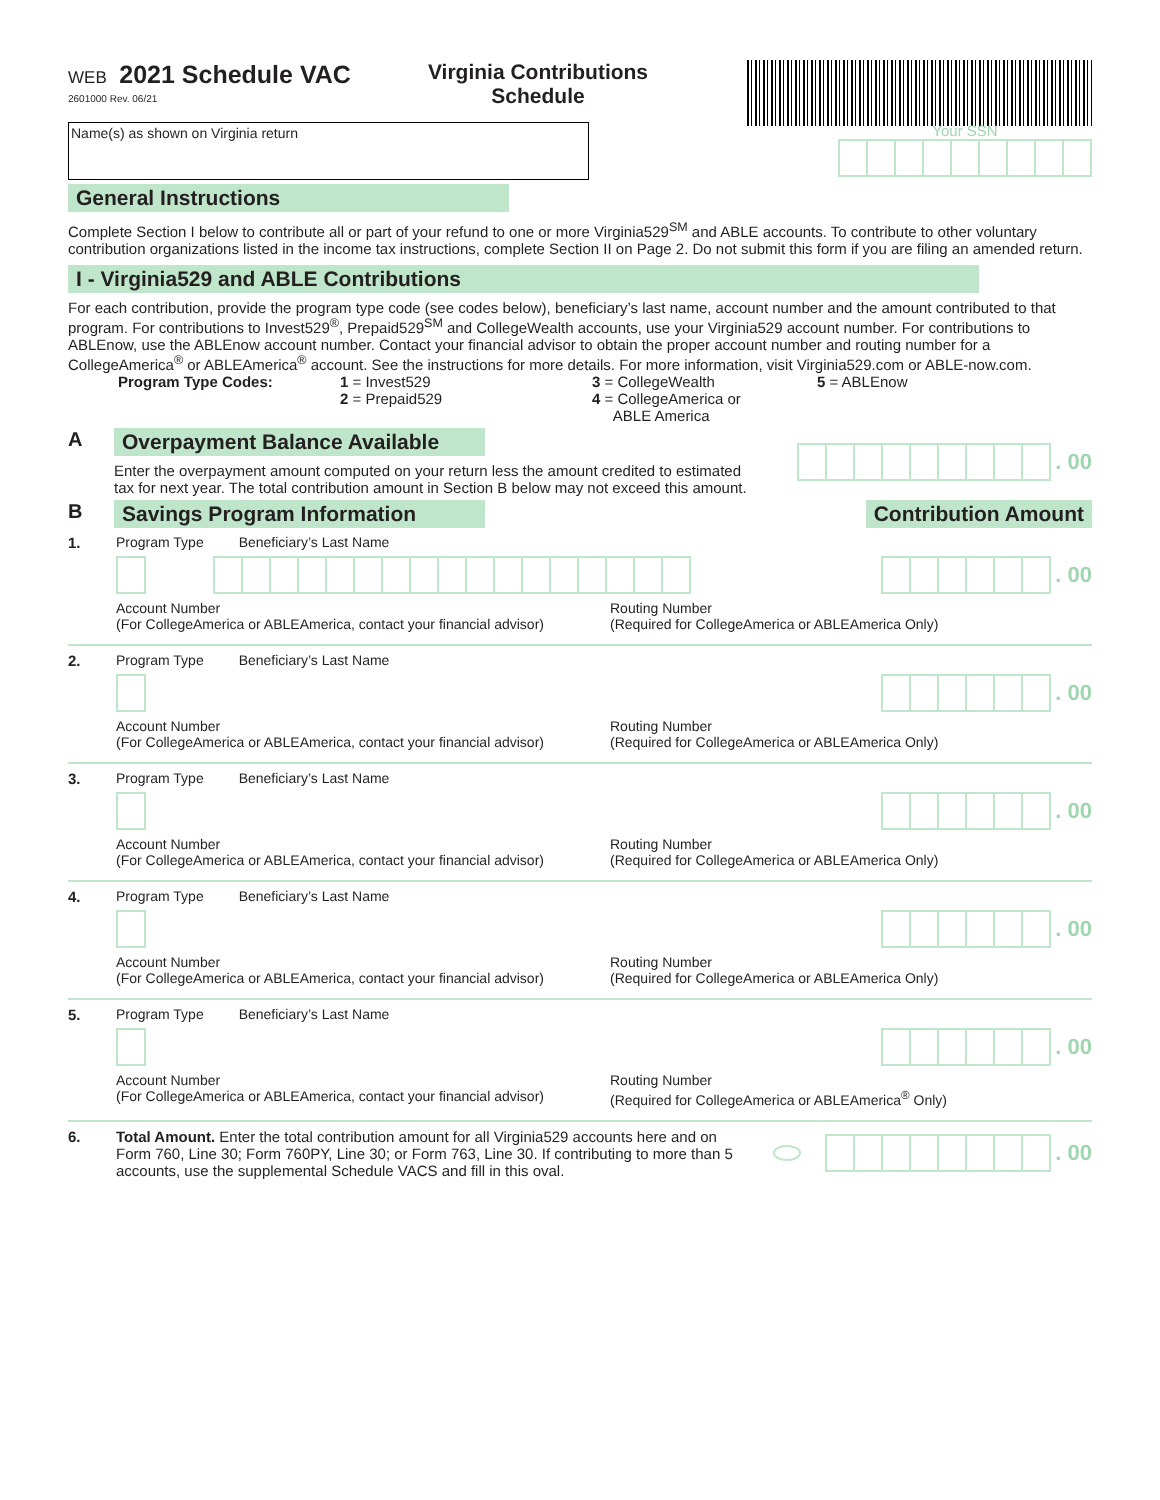WEB 2021 Schedule VAC
2601000 Rev. 06/21
Virginia Contributions
Schedule
Name(s) as shown on Virginia return
Your SSN
General Instructions
Complete Section I below to contribute all or part of your refund to one or more Virginia529<sup>SM</sup> and ABLE accounts. To contribute to other voluntary contribution organizations listed in the income tax instructions, complete Section II on Page 2. Do not submit this form if you are filing an amended return.
I - Virginia529 and ABLE Contributions
For each contribution, provide the program type code (see codes below), beneficiary’s last name, account number and the amount contributed to that program. For contributions to Invest529<sup>®</sup>, Prepaid529<sup>SM</sup> and CollegeWealth accounts, use your Virginia529 account number. For contributions to ABLEnow, use the ABLEnow account number. Contact your financial advisor to obtain the proper account number and routing number for a CollegeAmerica<sup>®</sup> or ABLEAmerica<sup>®</sup> account. See the instructions for more details. For more information, visit Virginia529.com or ABLE-now.com.
Program Type Codes: 1 = Invest529
2 = Prepaid529
3 = CollegeWealth
4 = CollegeAmerica or
ABLE America
5 = ABLEnow
A Overpayment Balance Available
Enter the overpayment amount computed on your return less the amount credited to estimated tax for next year. The total contribution amount in Section B below may not exceed this amount.
. 00
B Savings Program Information Contribution Amount
1. Program Type Beneficiary’s Last Name
. 00
Account Number
(For CollegeAmerica or ABLEAmerica, contact your financial advisor)
Routing Number
(Required for CollegeAmerica or ABLEAmerica Only)
2. Program Type Beneficiary’s Last Name
. 00
Account Number
(For CollegeAmerica or ABLEAmerica, contact your financial advisor)
Routing Number
(Required for CollegeAmerica or ABLEAmerica Only)
3. Program Type Beneficiary’s Last Name
. 00
Account Number
(For CollegeAmerica or ABLEAmerica, contact your financial advisor)
Routing Number
(Required for CollegeAmerica or ABLEAmerica Only)
4. Program Type Beneficiary’s Last Name
. 00
Account Number
(For CollegeAmerica or ABLEAmerica, contact your financial advisor)
Routing Number
(Required for CollegeAmerica or ABLEAmerica Only)
5. Program Type Beneficiary’s Last Name
. 00
Account Number
(For CollegeAmerica or ABLEAmerica, contact your financial advisor)
Routing Number
(Required for CollegeAmerica or ABLEAmerica<sup>®</sup> Only)
6. Total Amount. Enter the total contribution amount for all Virginia529 accounts here and on Form 760, Line 30; Form 760PY, Line 30; or Form 763, Line 30. If contributing to more than 5 accounts, use the supplemental Schedule VACS and fill in this oval.
. 00